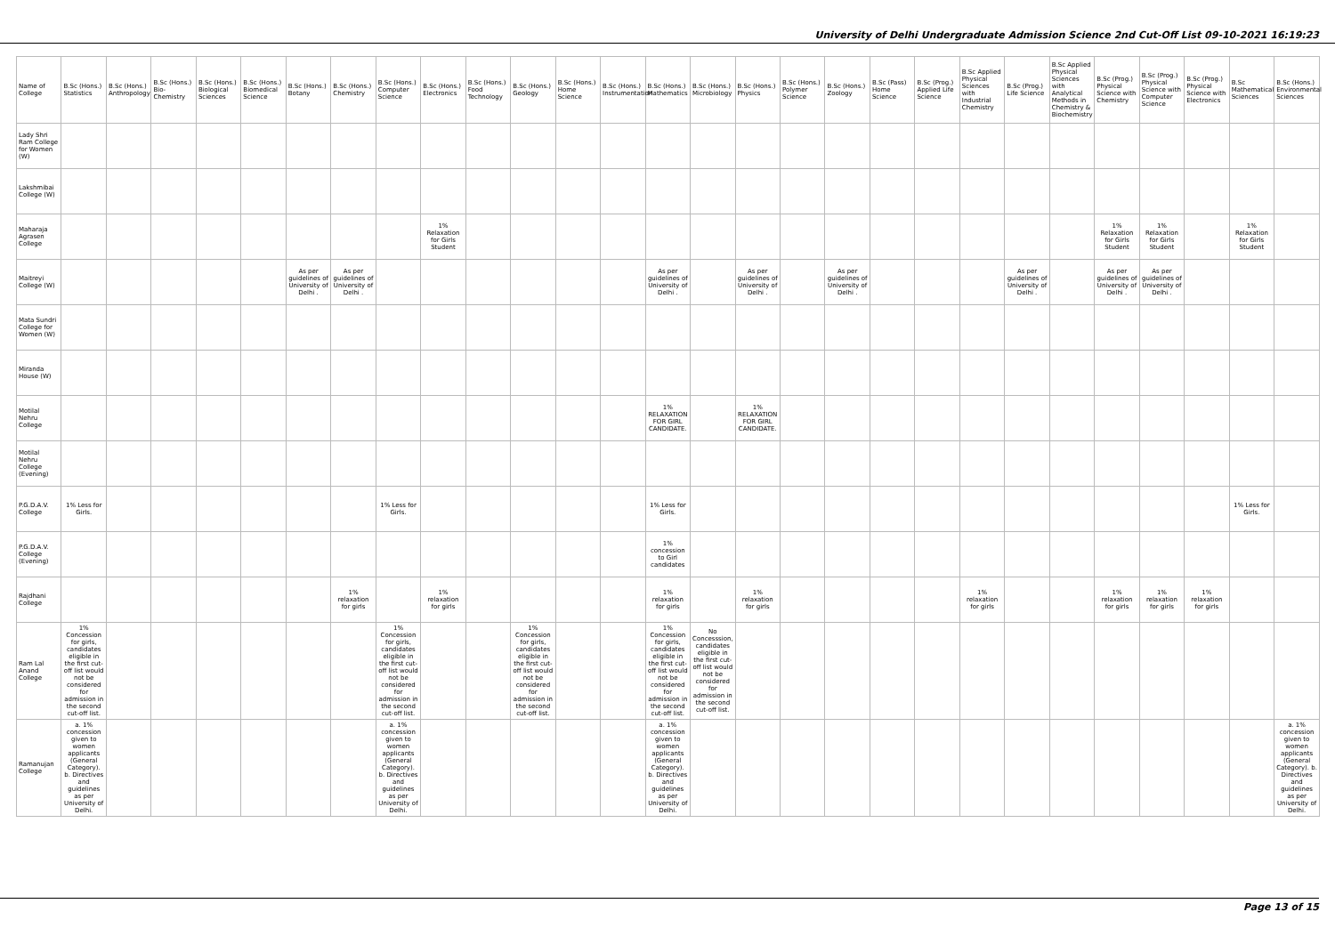University of Delhi Undergraduate Admission Science 2nd Cut-Off List 09-10-2021 16:19:23
| Name of College | B.Sc (Hons.) Statistics | B.Sc (Hons.) Anthropology | B.Sc (Hons.) Bio-Chemistry | B.Sc (Hons.) Biological Sciences | B.Sc (Hons.) Biomedical Science | B.Sc (Hons.) Botany | B.Sc (Hons.) Chemistry | B.Sc (Hons.) Computer Science | B.Sc (Hons.) Electronics | B.Sc (Hons.) Food Technology | B.Sc (Hons.) Geology | B.Sc (Hons.) Home Science | B.Sc (Hons.) Instrumentation | B.Sc (Hons.) Mathematics | B.Sc (Hons.) Microbiology | B.Sc (Hons.) Physics | B.Sc (Hons.) Polymer Science | B.Sc (Hons.) Zoology | B.Sc (Pass) Home Science | B.Sc (Prog.) Applied Life Science | B.Sc Applied Physical Sciences with Industrial Chemistry | B.Sc (Prog.) Life Science | B.Sc Applied Physical Sciences with Analytical Methods in Chemistry & Biochemistry | B.Sc (Prog.) Physical Science with Chemistry | B.Sc (Prog.) Physical Science with Computer Science | B.Sc (Prog.) Physical Science with Electronics | B.Sc Mathematical Sciences | B.Sc (Hons.) Environmental Sciences |
| --- | --- | --- | --- | --- | --- | --- | --- | --- | --- | --- | --- | --- | --- | --- | --- | --- | --- | --- | --- | --- | --- | --- | --- | --- | --- | --- | --- | --- |
| Lady Shri Ram College for Women (W) | | | | | | | | | | | | | | | | | | | | | | | | | | | | |
| Lakshmibai College (W) | | | | | | | | | | | | | | | | | | | | | | | | | | | | |
| Maharaja Agrasen College | | | | | | | | | 1% Relaxation for Girls Student | | | | | | | | | | | | | | | 1% Relaxation for Girls Student | 1% Relaxation for Girls Student | | 1% Relaxation for Girls Student | |
| Maitreyi College (W) | | | | | | As per guidelines of University of Delhi . | As per guidelines of University of Delhi . | | | | | | | As per guidelines of University of Delhi . | | As per guidelines of University of Delhi . | | As per guidelines of University of Delhi . | | | | As per guidelines of University of Delhi . | | As per guidelines of University of Delhi . | As per guidelines of University of Delhi . | | | |
| Mata Sundri College for Women (W) | | | | | | | | | | | | | | | | | | | | | | | | | | | | |
| Miranda House (W) | | | | | | | | | | | | | | | | | | | | | | | | | | | | |
| Motilal Nehru College | | | | | | | | | | | | | | 1% RELAXATION FOR GIRL CANDIDATE. | | 1% RELAXATION FOR GIRL CANDIDATE. | | | | | | | | | | | | |
| Motilal Nehru College (Evening) | | | | | | | | | | | | | | | | | | | | | | | | | | | | |
| P.G.D.A.V. College | 1% Less for Girls. | | | | | | | 1% Less for Girls. | | | | | | 1% Less for Girls. | | | | | | | | | | | | | 1% Less for Girls. | |
| P.G.D.A.V. College (Evening) | | | | | | | | | | | | | | 1% concession to Girl candidates | | | | | | | | | | | | | | |
| Rajdhani College | | | | | | | 1% relaxation for girls | | 1% relaxation for girls | | | | | 1% relaxation for girls | | 1% relaxation for girls | | | | | 1% relaxation for girls | | | 1% relaxation for girls | 1% relaxation for girls | 1% relaxation for girls | | |
| Ram Lal Anand College | 1% Concession for girls, candidates eligible in the first cut-off list would not be considered for admission in the second cut-off list. | | | | | | | 1% Concession for girls, candidates eligible in the first cut-off list would not be considered for admission in the second cut-off list. | | | 1% Concession for girls, candidates eligible in the first cut-off list would not be considered for admission in the second cut-off list. | | | 1% Concession for girls, candidates eligible in the first cut-off list would not be considered for admission in the second cut-off list. | No Concesssion, candidates eligible in the first cut-off list would not be considered for admission in the second cut-off list. | | | | | | | | | | | | | |
| Ramanujan College | a. 1% concession given to women applicants (General Category). b. Directives and guidelines as per University of Delhi. | | | | | | | a. 1% concession given to women applicants (General Category). b. Directives and guidelines as per University of Delhi. | | | | | | a. 1% concession given to women applicants (General Category). b. Directives and guidelines as per University of Delhi. | | | | | | | | | | | | | | a. 1% concession given to women applicants (General Category). b. Directives and guidelines as per University of Delhi. |
Page 13 of 15